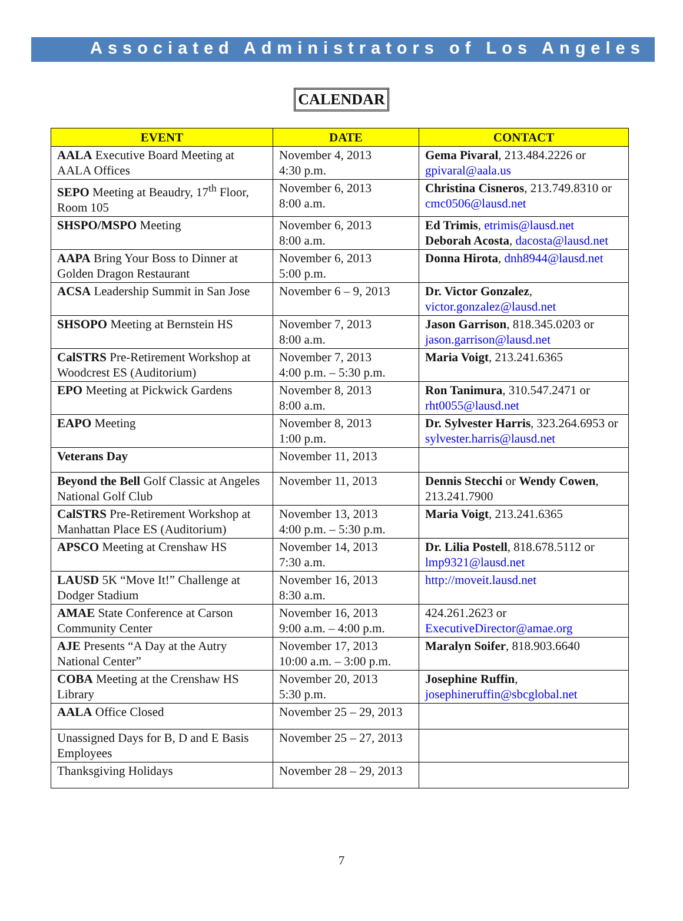Associated Administrators of Los Angeles
CALENDAR
| EVENT | DATE | CONTACT |
| --- | --- | --- |
| AALA Executive Board Meeting at AALA Offices | November 4, 2013 4:30 p.m. | Gema Pivaral , 213.484.2226 or gpivaral@aala.us |
| SEPO Meeting at Beaudry, 17<sup>th</sup> Floor, Room 105 | November 6, 2013 8:00 a.m. | Christina Cisneros , 213.749.8310 or cmc0506@lausd.net |
| SHSPO/MSPO Meeting | November 6, 2013 8:00 a.m. | Ed Trimis , etrimis@lausd.net Deborah Acosta , dacosta@lausd.net |
| AAPA Bring Your Boss to Dinner at Golden Dragon Restaurant | November 6, 2013 5:00 p.m. | Donna Hirota , dnh8944@lausd.net |
| ACSA Leadership Summit in San Jose | November 6 – 9, 2013 | Dr. Victor Gonzalez , victor.gonzalez@lausd.net |
| SHSOPO Meeting at Bernstein HS | November 7, 2013 8:00 a.m. | Jason Garrison , 818.345.0203 or jason.garrison@lausd.net |
| CalSTRS Pre-Retirement Workshop at Woodcrest ES (Auditorium) | November 7, 2013 4:00 p.m. – 5:30 p.m. | Maria Voigt , 213.241.6365 |
| EPO Meeting at Pickwick Gardens | November 8, 2013 8:00 a.m. | Ron Tanimura , 310.547.2471 or rht0055@lausd.net |
| EAPO Meeting | November 8, 2013 1:00 p.m. | Dr. Sylvester Harris , 323.264.6953 or sylvester.harris@lausd.net |
| Veterans Day | November 11, 2013 | |
| Beyond the Bell Golf Classic at Angeles National Golf Club | November 11, 2013 | Dennis Stecchi or Wendy Cowen , 213.241.7900 |
| CalSTRS Pre-Retirement Workshop at Manhattan Place ES (Auditorium) | November 13, 2013 4:00 p.m. – 5:30 p.m. | Maria Voigt , 213.241.6365 |
| APSCO Meeting at Crenshaw HS | November 14, 2013 7:30 a.m. | Dr. Lilia Postell , 818.678.5112 or lmp9321@lausd.net |
| LAUSD 5K “Move It!” Challenge at Dodger Stadium | November 16, 2013 8:30 a.m. | http://moveit.lausd.net |
| AMAE State Conference at Carson Community Center | November 16, 2013 9:00 a.m. – 4:00 p.m. | 424.261.2623 or ExecutiveDirector@amae.org |
| AJE Presents “A Day at the Autry National Center” | November 17, 2013 10:00 a.m. – 3:00 p.m. | Maralyn Soifer , 818.903.6640 |
| COBA Meeting at the Crenshaw HS Library | November 20, 2013 5:30 p.m. | Josephine Ruffin , josephineruffin@sbcglobal.net |
| AALA Office Closed | November 25 – 29, 2013 | |
| Unassigned Days for B, D and E Basis Employees | November 25 – 27, 2013 | |
| Thanksgiving Holidays | November 28 – 29, 2013 | |
7